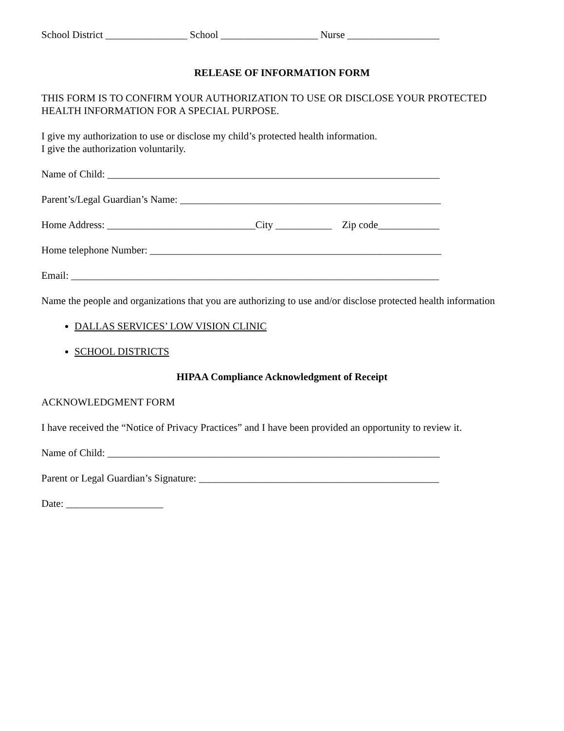School District ________________ School ___________________ Nurse __________________
RELEASE OF INFORMATION FORM
THIS FORM IS TO CONFIRM YOUR AUTHORIZATION TO USE OR DISCLOSE YOUR PROTECTED HEALTH INFORMATION FOR A SPECIAL PURPOSE.
I give my authorization to use or disclose my child’s protected health information.
I give the authorization voluntarily.
Name of Child: _________________________________________________________________
Parent’s/Legal Guardian’s Name: ___________________________________________________
Home Address: _____________________________City ___________ Zip code____________
Home telephone Number: _________________________________________________________
Email: ________________________________________________________________________
Name the people and organizations that you are authorizing to use and/or disclose protected health information
DALLAS SERVICES’ LOW VISION CLINIC
SCHOOL DISTRICTS
HIPAA Compliance Acknowledgment of Receipt
ACKNOWLEDGMENT FORM
I have received the “Notice of Privacy Practices” and I have been provided an opportunity to review it.
Name of Child: _________________________________________________________________
Parent or Legal Guardian’s Signature: _______________________________________________
Date: ___________________